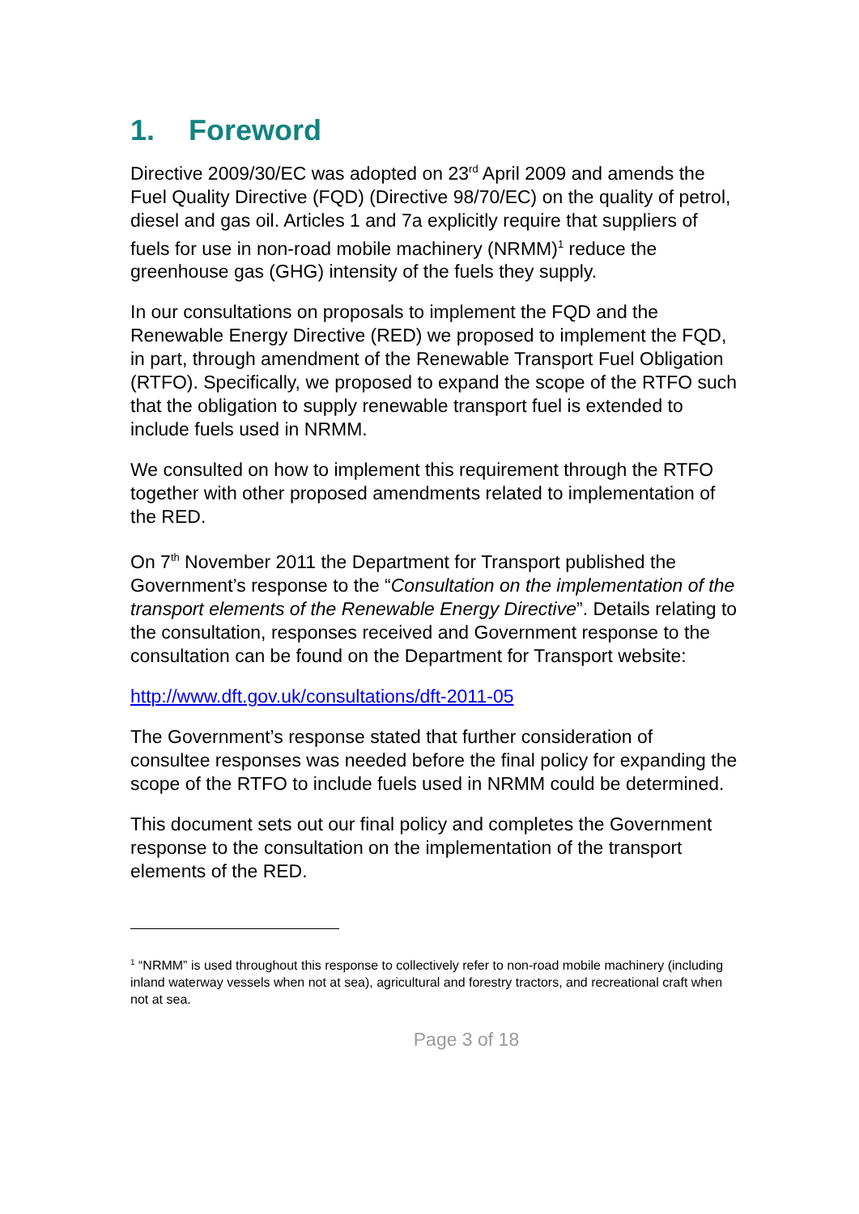1. Foreword
Directive 2009/30/EC was adopted on 23<sup>rd</sup> April 2009 and amends the Fuel Quality Directive (FQD) (Directive 98/70/EC) on the quality of petrol, diesel and gas oil. Articles 1 and 7a explicitly require that suppliers of fuels for use in non-road mobile machinery (NRMM)<sup>1</sup> reduce the greenhouse gas (GHG) intensity of the fuels they supply.
In our consultations on proposals to implement the FQD and the Renewable Energy Directive (RED) we proposed to implement the FQD, in part, through amendment of the Renewable Transport Fuel Obligation (RTFO). Specifically, we proposed to expand the scope of the RTFO such that the obligation to supply renewable transport fuel is extended to include fuels used in NRMM.
We consulted on how to implement this requirement through the RTFO together with other proposed amendments related to implementation of the RED.
On 7<sup>th</sup> November 2011 the Department for Transport published the Government’s response to the “Consultation on the implementation of the transport elements of the Renewable Energy Directive”. Details relating to the consultation, responses received and Government response to the consultation can be found on the Department for Transport website:
http://www.dft.gov.uk/consultations/dft-2011-05
The Government’s response stated that further consideration of consultee responses was needed before the final policy for expanding the scope of the RTFO to include fuels used in NRMM could be determined.
This document sets out our final policy and completes the Government response to the consultation on the implementation of the transport elements of the RED.
<sup>1</sup> “NRMM” is used throughout this response to collectively refer to non-road mobile machinery (including inland waterway vessels when not at sea), agricultural and forestry tractors, and recreational craft when not at sea.
Page 3 of 18